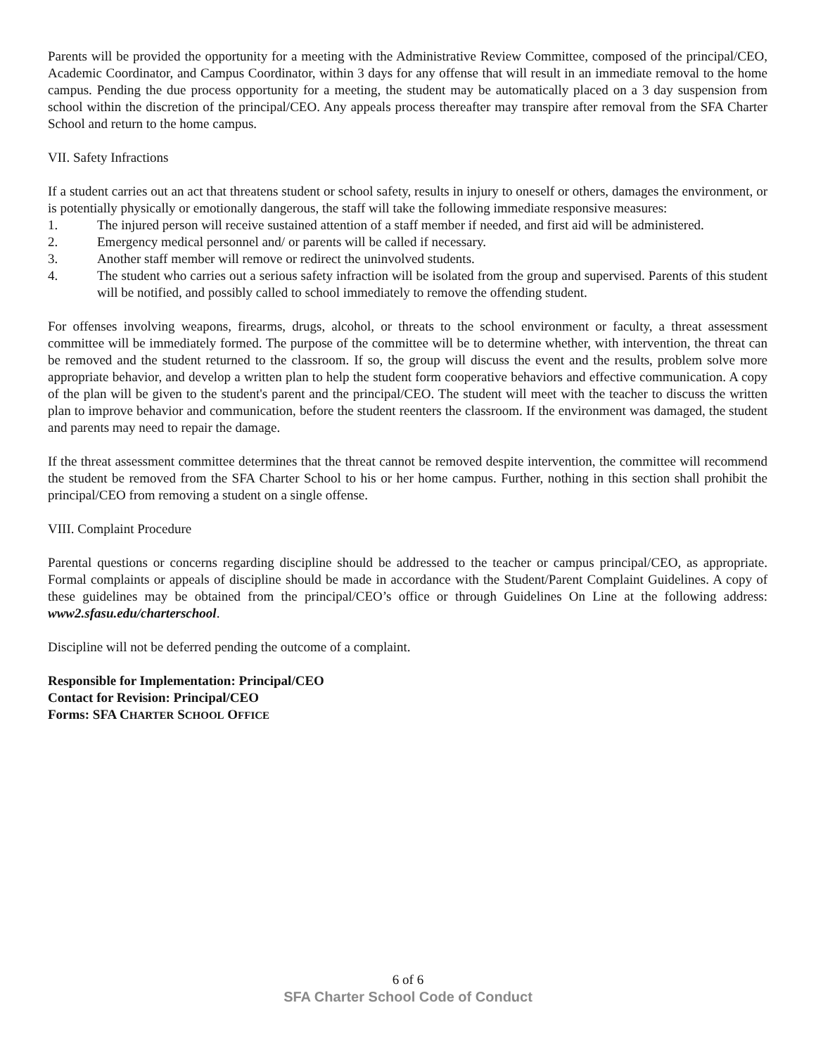Parents will be provided the opportunity for a meeting with the Administrative Review Committee, composed of the principal/CEO, Academic Coordinator, and Campus Coordinator, within 3 days for any offense that will result in an immediate removal to the home campus. Pending the due process opportunity for a meeting, the student may be automatically placed on a 3 day suspension from school within the discretion of the principal/CEO. Any appeals process thereafter may transpire after removal from the SFA Charter School and return to the home campus.
VII. Safety Infractions
If a student carries out an act that threatens student or school safety, results in injury to oneself or others, damages the environment, or is potentially physically or emotionally dangerous, the staff will take the following immediate responsive measures:
1. The injured person will receive sustained attention of a staff member if needed, and first aid will be administered.
2. Emergency medical personnel and/ or parents will be called if necessary.
3. Another staff member will remove or redirect the uninvolved students.
4. The student who carries out a serious safety infraction will be isolated from the group and supervised. Parents of this student will be notified, and possibly called to school immediately to remove the offending student.
For offenses involving weapons, firearms, drugs, alcohol, or threats to the school environment or faculty, a threat assessment committee will be immediately formed. The purpose of the committee will be to determine whether, with intervention, the threat can be removed and the student returned to the classroom. If so, the group will discuss the event and the results, problem solve more appropriate behavior, and develop a written plan to help the student form cooperative behaviors and effective communication. A copy of the plan will be given to the student's parent and the principal/CEO. The student will meet with the teacher to discuss the written plan to improve behavior and communication, before the student reenters the classroom. If the environment was damaged, the student and parents may need to repair the damage.
If the threat assessment committee determines that the threat cannot be removed despite intervention, the committee will recommend the student be removed from the SFA Charter School to his or her home campus. Further, nothing in this section shall prohibit the principal/CEO from removing a student on a single offense.
VIII. Complaint Procedure
Parental questions or concerns regarding discipline should be addressed to the teacher or campus principal/CEO, as appropriate. Formal complaints or appeals of discipline should be made in accordance with the Student/Parent Complaint Guidelines. A copy of these guidelines may be obtained from the principal/CEO’s office or through Guidelines On Line at the following address: www2.sfasu.edu/charterschool.
Discipline will not be deferred pending the outcome of a complaint.
Responsible for Implementation: Principal/CEO
Contact for Revision: Principal/CEO
Forms: SFA CHARTER SCHOOL OFFICE
6 of 6
SFA Charter School Code of Conduct